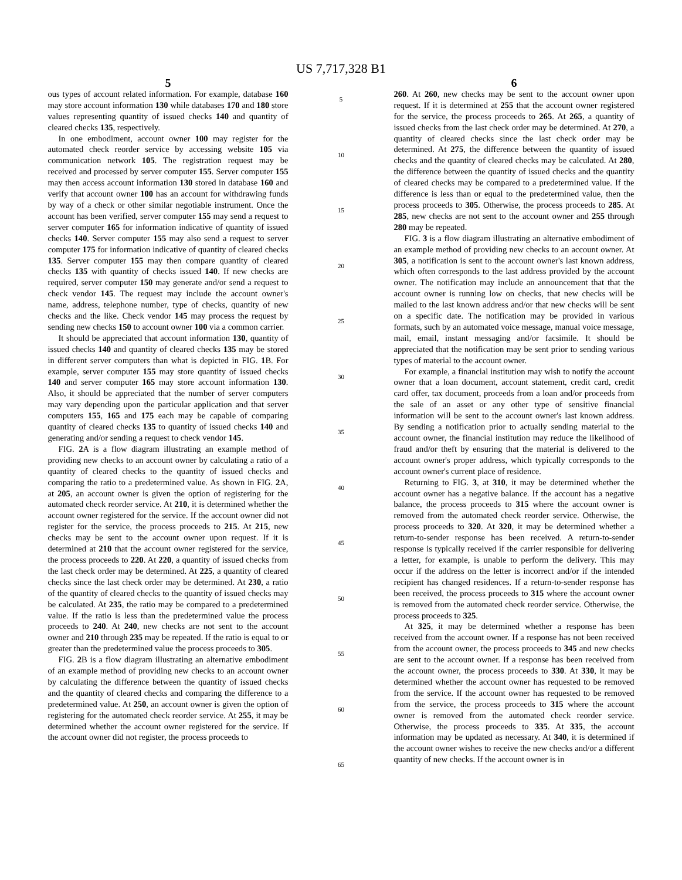US 7,717,328 B1
5
ous types of account related information. For example, database 160 may store account information 130 while databases 170 and 180 store values representing quantity of issued checks 140 and quantity of cleared checks 135, respectively.
In one embodiment, account owner 100 may register for the automated check reorder service by accessing website 105 via communication network 105. The registration request may be received and processed by server computer 155. Server computer 155 may then access account information 130 stored in database 160 and verify that account owner 100 has an account for withdrawing funds by way of a check or other similar negotiable instrument. Once the account has been verified, server computer 155 may send a request to server computer 165 for information indicative of quantity of issued checks 140. Server computer 155 may also send a request to server computer 175 for information indicative of quantity of cleared checks 135. Server computer 155 may then compare quantity of cleared checks 135 with quantity of checks issued 140. If new checks are required, server computer 150 may generate and/or send a request to check vendor 145. The request may include the account owner's name, address, telephone number, type of checks, quantity of new checks and the like. Check vendor 145 may process the request by sending new checks 150 to account owner 100 via a common carrier.
It should be appreciated that account information 130, quantity of issued checks 140 and quantity of cleared checks 135 may be stored in different server computers than what is depicted in FIG. 1 B. For example, server computer 155 may store quantity of issued checks 140 and server computer 165 may store account information 130. Also, it should be appreciated that the number of server computers may vary depending upon the particular application and that server computers 155, 165 and 175 each may be capable of comparing quantity of cleared checks 135 to quantity of issued checks 140 and generating and/or sending a request to check vendor 145.
FIG. 2 A is a flow diagram illustrating an example method of providing new checks to an account owner by calculating a ratio of a quantity of cleared checks to the quantity of issued checks and comparing the ratio to a predetermined value. As shown in FIG. 2 A, at 205, an account owner is given the option of registering for the automated check reorder service. At 210, it is determined whether the account owner registered for the service. If the account owner did not register for the service, the process proceeds to 215. At 215, new checks may be sent to the account owner upon request. If it is determined at 210 that the account owner registered for the service, the process proceeds to 220. At 220, a quantity of issued checks from the last check order may be determined. At 225, a quantity of cleared checks since the last check order may be determined. At 230, a ratio of the quantity of cleared checks to the quantity of issued checks may be calculated. At 235, the ratio may be compared to a predetermined value. If the ratio is less than the predetermined value the process proceeds to 240. At 240, new checks are not sent to the account owner and 210 through 235 may be repeated. If the ratio is equal to or greater than the predetermined value the process proceeds to 305.
FIG. 2 B is a flow diagram illustrating an alternative embodiment of an example method of providing new checks to an account owner by calculating the difference between the quantity of issued checks and the quantity of cleared checks and comparing the difference to a predetermined value. At 250, an account owner is given the option of registering for the automated check reorder service. At 255, it may be determined whether the account owner registered for the service. If the account owner did not register, the process proceeds to
5
10
15
20
25
30
35
40
45
50
55
60
65
6
260. At 260, new checks may be sent to the account owner upon request. If it is determined at 255 that the account owner registered for the service, the process proceeds to 265. At 265, a quantity of issued checks from the last check order may be determined. At 270, a quantity of cleared checks since the last check order may be determined. At 275, the difference between the quantity of issued checks and the quantity of cleared checks may be calculated. At 280, the difference between the quantity of issued checks and the quantity of cleared checks may be compared to a predetermined value. If the difference is less than or equal to the predetermined value, then the process proceeds to 305. Otherwise, the process proceeds to 285. At 285, new checks are not sent to the account owner and 255 through 280 may be repeated.
FIG. 3 is a flow diagram illustrating an alternative embodiment of an example method of providing new checks to an account owner. At 305, a notification is sent to the account owner's last known address, which often corresponds to the last address provided by the account owner. The notification may include an announcement that that the account owner is running low on checks, that new checks will be mailed to the last known address and/or that new checks will be sent on a specific date. The notification may be provided in various formats, such by an automated voice message, manual voice message, mail, email, instant messaging and/or facsimile. It should be appreciated that the notification may be sent prior to sending various types of material to the account owner.
For example, a financial institution may wish to notify the account owner that a loan document, account statement, credit card, credit card offer, tax document, proceeds from a loan and/or proceeds from the sale of an asset or any other type of sensitive financial information will be sent to the account owner's last known address. By sending a notification prior to actually sending material to the account owner, the financial institution may reduce the likelihood of fraud and/or theft by ensuring that the material is delivered to the account owner's proper address, which typically corresponds to the account owner's current place of residence.
Returning to FIG. 3, at 310, it may be determined whether the account owner has a negative balance. If the account has a negative balance, the process proceeds to 315 where the account owner is removed from the automated check reorder service. Otherwise, the process proceeds to 320. At 320, it may be determined whether a return-to-sender response has been received. A return-to-sender response is typically received if the carrier responsible for delivering a letter, for example, is unable to perform the delivery. This may occur if the address on the letter is incorrect and/or if the intended recipient has changed residences. If a return-to-sender response has been received, the process proceeds to 315 where the account owner is removed from the automated check reorder service. Otherwise, the process proceeds to 325.
At 325, it may be determined whether a response has been received from the account owner. If a response has not been received from the account owner, the process proceeds to 345 and new checks are sent to the account owner. If a response has been received from the account owner, the process proceeds to 330. At 330, it may be determined whether the account owner has requested to be removed from the service. If the account owner has requested to be removed from the service, the process proceeds to 315 where the account owner is removed from the automated check reorder service. Otherwise, the process proceeds to 335. At 335, the account information may be updated as necessary. At 340, it is determined if the account owner wishes to receive the new checks and/or a different quantity of new checks. If the account owner is in